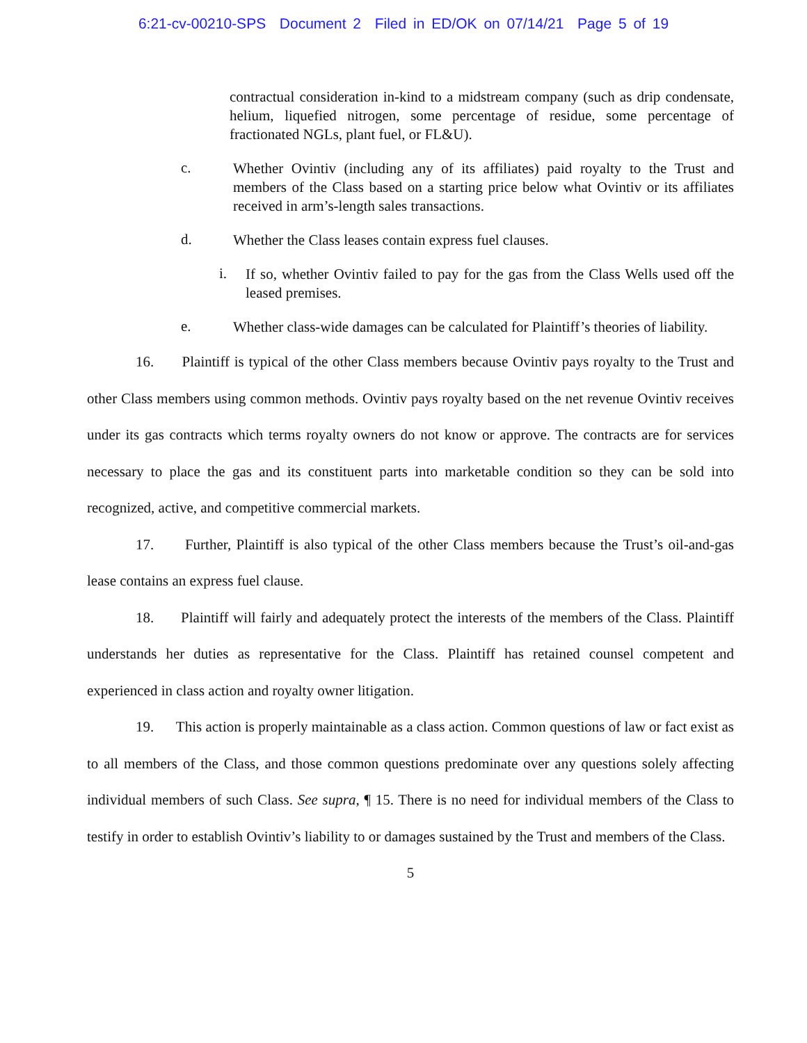6:21-cv-00210-SPS Document 2 Filed in ED/OK on 07/14/21 Page 5 of 19
contractual consideration in-kind to a midstream company (such as drip condensate, helium, liquefied nitrogen, some percentage of residue, some percentage of fractionated NGLs, plant fuel, or FL&U).
c.
Whether Ovintiv (including any of its affiliates) paid royalty to the Trust and members of the Class based on a starting price below what Ovintiv or its affiliates received in arm’s-length sales transactions.
d.
Whether the Class leases contain express fuel clauses.
i.
If so, whether Ovintiv failed to pay for the gas from the Class Wells used off the leased premises.
e.
Whether class-wide damages can be calculated for Plaintiff’s theories of liability.
16. Plaintiff is typical of the other Class members because Ovintiv pays royalty to the Trust and other Class members using common methods. Ovintiv pays royalty based on the net revenue Ovintiv receives under its gas contracts which terms royalty owners do not know or approve. The contracts are for services necessary to place the gas and its constituent parts into marketable condition so they can be sold into recognized, active, and competitive commercial markets.
17. Further, Plaintiff is also typical of the other Class members because the Trust’s oil-and-gas lease contains an express fuel clause.
18. Plaintiff will fairly and adequately protect the interests of the members of the Class. Plaintiff understands her duties as representative for the Class. Plaintiff has retained counsel competent and experienced in class action and royalty owner litigation.
19. This action is properly maintainable as a class action. Common questions of law or fact exist as to all members of the Class, and those common questions predominate over any questions solely affecting individual members of such Class. See supra, ¶ 15. There is no need for individual members of the Class to testify in order to establish Ovintiv’s liability to or damages sustained by the Trust and members of the Class.
5